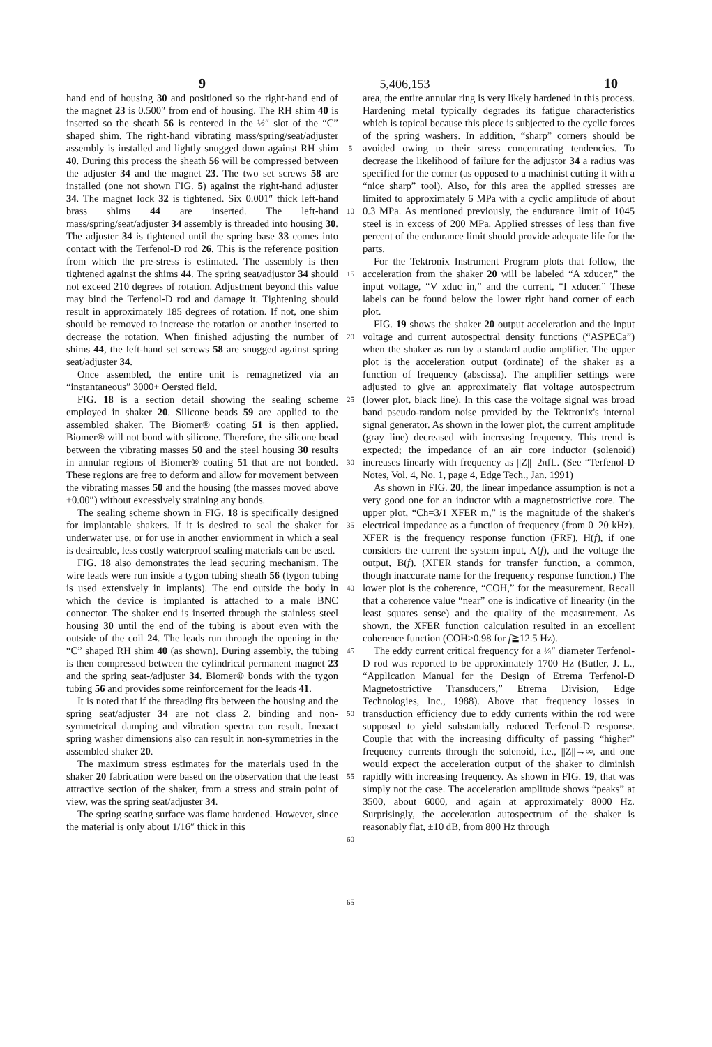9 5,406,153 10
hand end of housing 30 and positioned so the right-hand end of the magnet 23 is 0.500″ from end of housing. The RH shim 40 is inserted so the sheath 56 is centered in the ½″ slot of the “C” shaped shim. The right-hand vibrating mass/spring/seat/adjuster assembly is installed and lightly snugged down against RH shim 40. During this process the sheath 56 will be compressed between the adjuster 34 and the magnet 23. The two set screws 58 are installed (one not shown FIG. 5) against the right-hand adjuster 34. The magnet lock 32 is tightened. Six 0.001″ thick left-hand brass shims 44 are inserted. The left-hand mass/spring/seat/adjuster 34 assembly is threaded into housing 30. The adjuster 34 is tightened until the spring base 33 comes into contact with the Terfenol-D rod 26. This is the reference position from which the pre-stress is estimated. The assembly is then tightened against the shims 44. The spring seat/adjustor 34 should not exceed 210 degrees of rotation. Adjustment beyond this value may bind the Terfenol-D rod and damage it. Tightening should result in approximately 185 degrees of rotation. If not, one shim should be removed to increase the rotation or another inserted to decrease the rotation. When finished adjusting the number of shims 44, the left-hand set screws 58 are snugged against spring seat/adjuster 34.
Once assembled, the entire unit is remagnetized via an “instantaneous” 3000+ Oersted field.
FIG. 18 is a section detail showing the sealing scheme employed in shaker 20. Silicone beads 59 are applied to the assembled shaker. The Biomer® coating 51 is then applied. Biomer® will not bond with silicone. Therefore, the silicone bead between the vibrating masses 50 and the steel housing 30 results in annular regions of Biomer® coating 51 that are not bonded. These regions are free to deform and allow for movement between the vibrating masses 50 and the housing (the masses moved above ±0.00″) without excessively straining any bonds.
The sealing scheme shown in FIG. 18 is specifically designed for implantable shakers. If it is desired to seal the shaker for underwater use, or for use in another enviornment in which a seal is desireable, less costly waterproof sealing materials can be used.
FIG. 18 also demonstrates the lead securing mechanism. The wire leads were run inside a tygon tubing sheath 56 (tygon tubing is used extensively in implants). The end outside the body in which the device is implanted is attached to a male BNC connector. The shaker end is inserted through the stainless steel housing 30 until the end of the tubing is about even with the outside of the coil 24. The leads run through the opening in the “C” shaped RH shim 40 (as shown). During assembly, the tubing is then compressed between the cylindrical permanent magnet 23 and the spring seat-/adjuster 34. Biomer® bonds with the tygon tubing 56 and provides some reinforcement for the leads 41.
It is noted that if the threading fits between the housing and the spring seat/adjuster 34 are not class 2, binding and non-symmetrical damping and vibration spectra can result. Inexact spring washer dimensions also can result in non-symmetries in the assembled shaker 20.
The maximum stress estimates for the materials used in the shaker 20 fabrication were based on the observation that the least attractive section of the shaker, from a stress and strain point of view, was the spring seat/adjuster 34.
The spring seating surface was flame hardened. However, since the material is only about 1/16″ thick in this
5
10
15
20
25
30
35
40
45
50
55
60
65
area, the entire annular ring is very likely hardened in this process. Hardening metal typically degrades its fatigue characteristics which is topical because this piece is subjected to the cyclic forces of the spring washers. In addition, “sharp” corners should be avoided owing to their stress concentrating tendencies. To decrease the likelihood of failure for the adjustor 34 a radius was specified for the corner (as opposed to a machinist cutting it with a “nice sharp” tool). Also, for this area the applied stresses are limited to approximately 6 MPa with a cyclic amplitude of about 0.3 MPa. As mentioned previously, the endurance limit of 1045 steel is in excess of 200 MPa. Applied stresses of less than five percent of the endurance limit should provide adequate life for the parts.
For the Tektronix Instrument Program plots that follow, the acceleration from the shaker 20 will be labeled “A xducer,” the input voltage, “V xduc in,” and the current, “I xducer.” These labels can be found below the lower right hand corner of each plot.
FIG. 19 shows the shaker 20 output acceleration and the input voltage and current autospectral density functions (“ASPECa”) when the shaker as run by a standard audio amplifier. The upper plot is the acceleration output (ordinate) of the shaker as a function of frequency (abscissa). The amplifier settings were adjusted to give an approximately flat voltage autospectrum (lower plot, black line). In this case the voltage signal was broad band pseudo-random noise provided by the Tektronix's internal signal generator. As shown in the lower plot, the current amplitude (gray line) decreased with increasing frequency. This trend is expected; the impedance of an air core inductor (solenoid) increases linearly with frequency as ||Z||=2πfL. (See “Terfenol-D Notes, Vol. 4, No. 1, page 4, Edge Tech., Jan. 1991)
As shown in FIG. 20, the linear impedance assumption is not a very good one for an inductor with a magnetostrictive core. The upper plot, “Ch=3/1 XFER m,” is the magnitude of the shaker's electrical impedance as a function of frequency (from 0–20 kHz). XFER is the frequency response function (FRF), H(f), if one considers the current the system input, A(f), and the voltage the output, B(f). (XFER stands for transfer function, a common, though inaccurate name for the frequency response function.) The lower plot is the coherence, “COH,” for the measurement. Recall that a coherence value “near” one is indicative of linearity (in the least squares sense) and the quality of the measurement. As shown, the XFER function calculation resulted in an excellent coherence function (COH>0.98 for f≧12.5 Hz).
The eddy current critical frequency for a ¼″ diameter Terfenol-D rod was reported to be approximately 1700 Hz (Butler, J. L., “Application Manual for the Design of Etrema Terfenol-D Magnetostrictive Transducers,” Etrema Division, Edge Technologies, Inc., 1988). Above that frequency losses in transduction efficiency due to eddy currents within the rod were supposed to yield substantially reduced Terfenol-D response. Couple that with the increasing difficulty of passing “higher” frequency currents through the solenoid, i.e., ||Z||→∞, and one would expect the acceleration output of the shaker to diminish rapidly with increasing frequency. As shown in FIG. 19, that was simply not the case. The acceleration amplitude shows “peaks” at 3500, about 6000, and again at approximately 8000 Hz. Surprisingly, the acceleration autospectrum of the shaker is reasonably flat, ±10 dB, from 800 Hz through